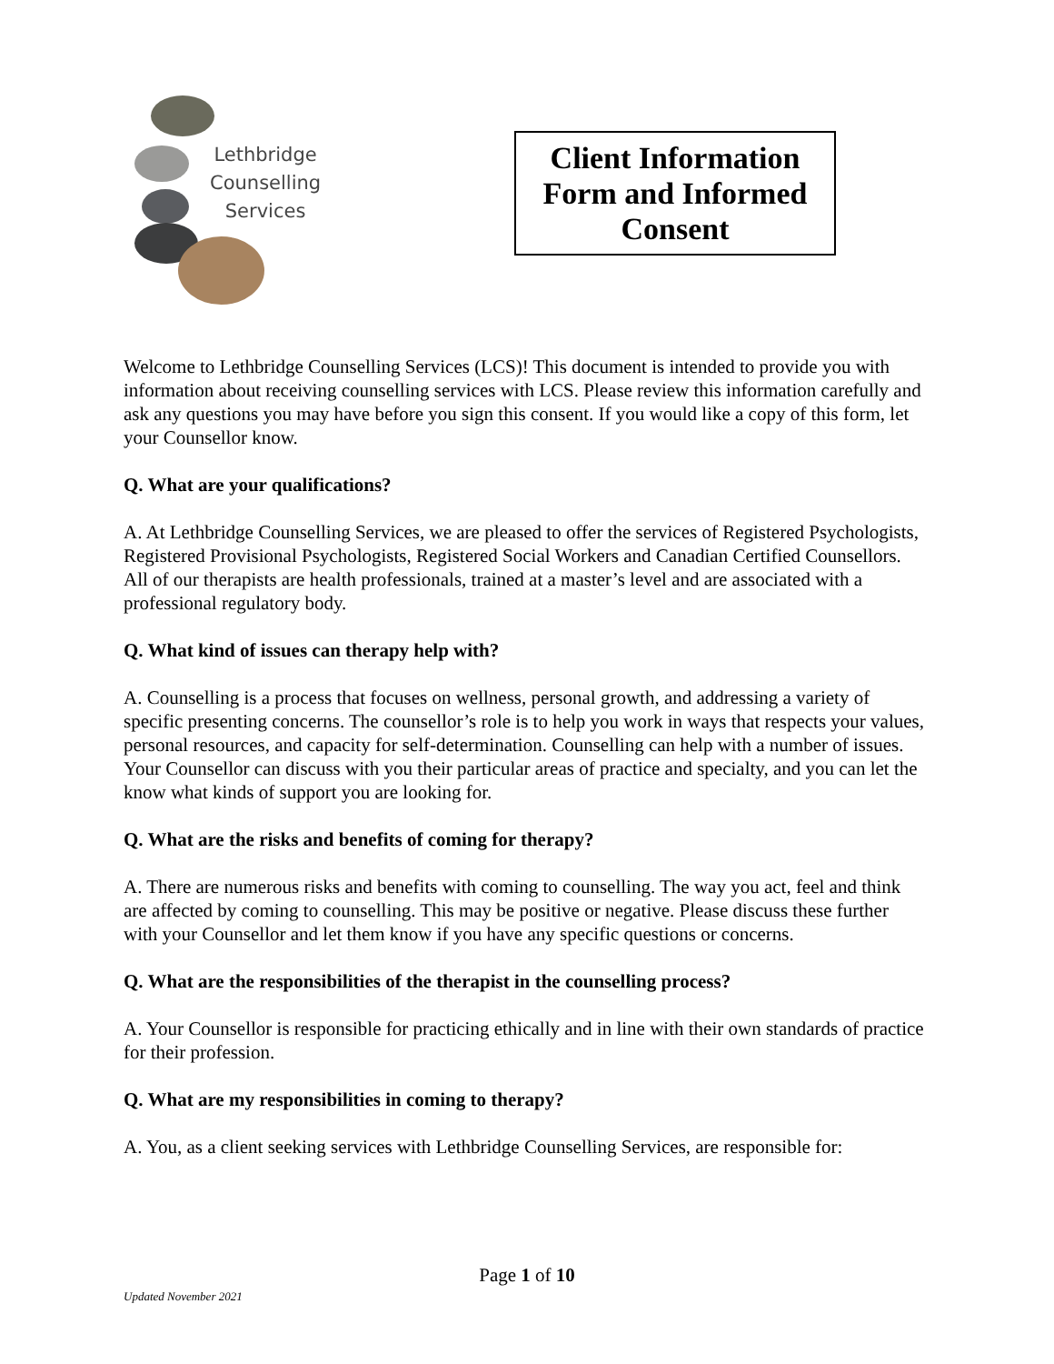Lethbridge
Counselling
Services
Client Information Form and Informed Consent
Welcome to Lethbridge Counselling Services (LCS)! This document is intended to provide you with information about receiving counselling services with LCS. Please review this information carefully and ask any questions you may have before you sign this consent. If you would like a copy of this form, let your Counsellor know.
Q. What are your qualifications?
A. At Lethbridge Counselling Services, we are pleased to offer the services of Registered Psychologists, Registered Provisional Psychologists, Registered Social Workers and Canadian Certified Counsellors. All of our therapists are health professionals, trained at a master’s level and are associated with a professional regulatory body.
Q. What kind of issues can therapy help with?
A. Counselling is a process that focuses on wellness, personal growth, and addressing a variety of specific presenting concerns. The counsellor’s role is to help you work in ways that respects your values, personal resources, and capacity for self-determination. Counselling can help with a number of issues. Your Counsellor can discuss with you their particular areas of practice and specialty, and you can let the know what kinds of support you are looking for.
Q. What are the risks and benefits of coming for therapy?
A. There are numerous risks and benefits with coming to counselling. The way you act, feel and think are affected by coming to counselling. This may be positive or negative. Please discuss these further with your Counsellor and let them know if you have any specific questions or concerns.
Q. What are the responsibilities of the therapist in the counselling process?
A. Your Counsellor is responsible for practicing ethically and in line with their own standards of practice for their profession.
Q. What are my responsibilities in coming to therapy?
A. You, as a client seeking services with Lethbridge Counselling Services, are responsible for:
Page 1 of 10
Updated November 2021